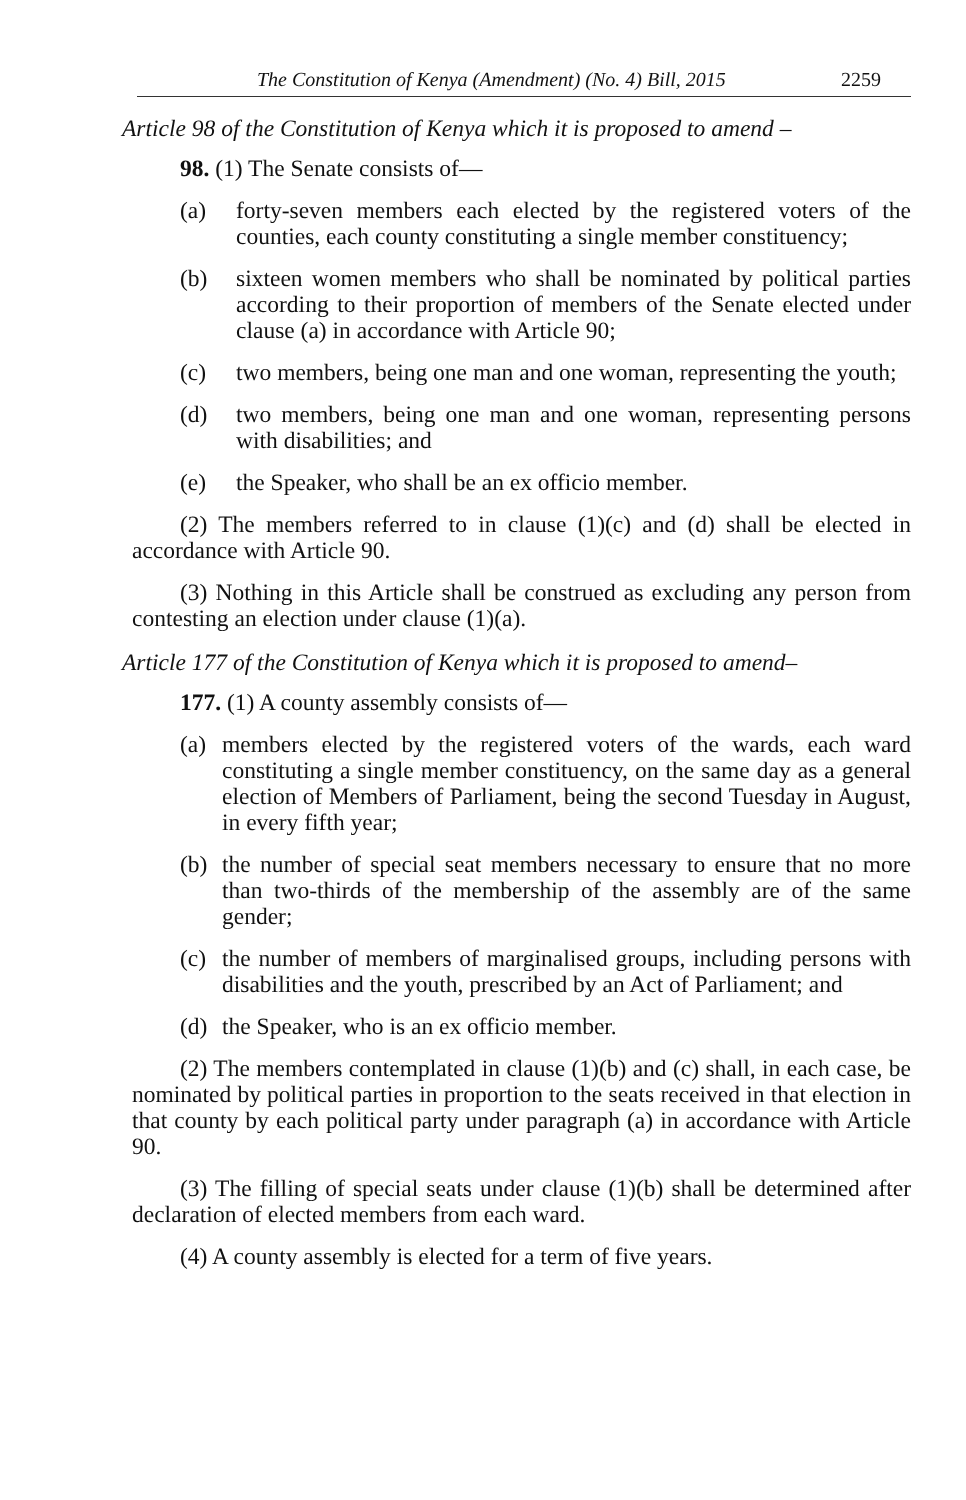The Constitution of Kenya (Amendment) (No. 4) Bill, 2015 2259
Article 98 of the Constitution of Kenya which it is proposed to amend –
98. (1) The Senate consists of—
(a) forty-seven members each elected by the registered voters of the counties, each county constituting a single member constituency;
(b) sixteen women members who shall be nominated by political parties according to their proportion of members of the Senate elected under clause (a) in accordance with Article 90;
(c) two members, being one man and one woman, representing the youth;
(d) two members, being one man and one woman, representing persons with disabilities; and
(e) the Speaker, who shall be an ex officio member.
(2) The members referred to in clause (1)(c) and (d) shall be elected in accordance with Article 90.
(3) Nothing in this Article shall be construed as excluding any person from contesting an election under clause (1)(a).
Article 177 of the Constitution of Kenya which it is proposed to amend–
177. (1) A county assembly consists of—
(a) members elected by the registered voters of the wards, each ward constituting a single member constituency, on the same day as a general election of Members of Parliament, being the second Tuesday in August, in every fifth year;
(b) the number of special seat members necessary to ensure that no more than two-thirds of the membership of the assembly are of the same gender;
(c) the number of members of marginalised groups, including persons with disabilities and the youth, prescribed by an Act of Parliament; and
(d) the Speaker, who is an ex officio member.
(2) The members contemplated in clause (1)(b) and (c) shall, in each case, be nominated by political parties in proportion to the seats received in that election in that county by each political party under paragraph (a) in accordance with Article 90.
(3) The filling of special seats under clause (1)(b) shall be determined after declaration of elected members from each ward.
(4) A county assembly is elected for a term of five years.